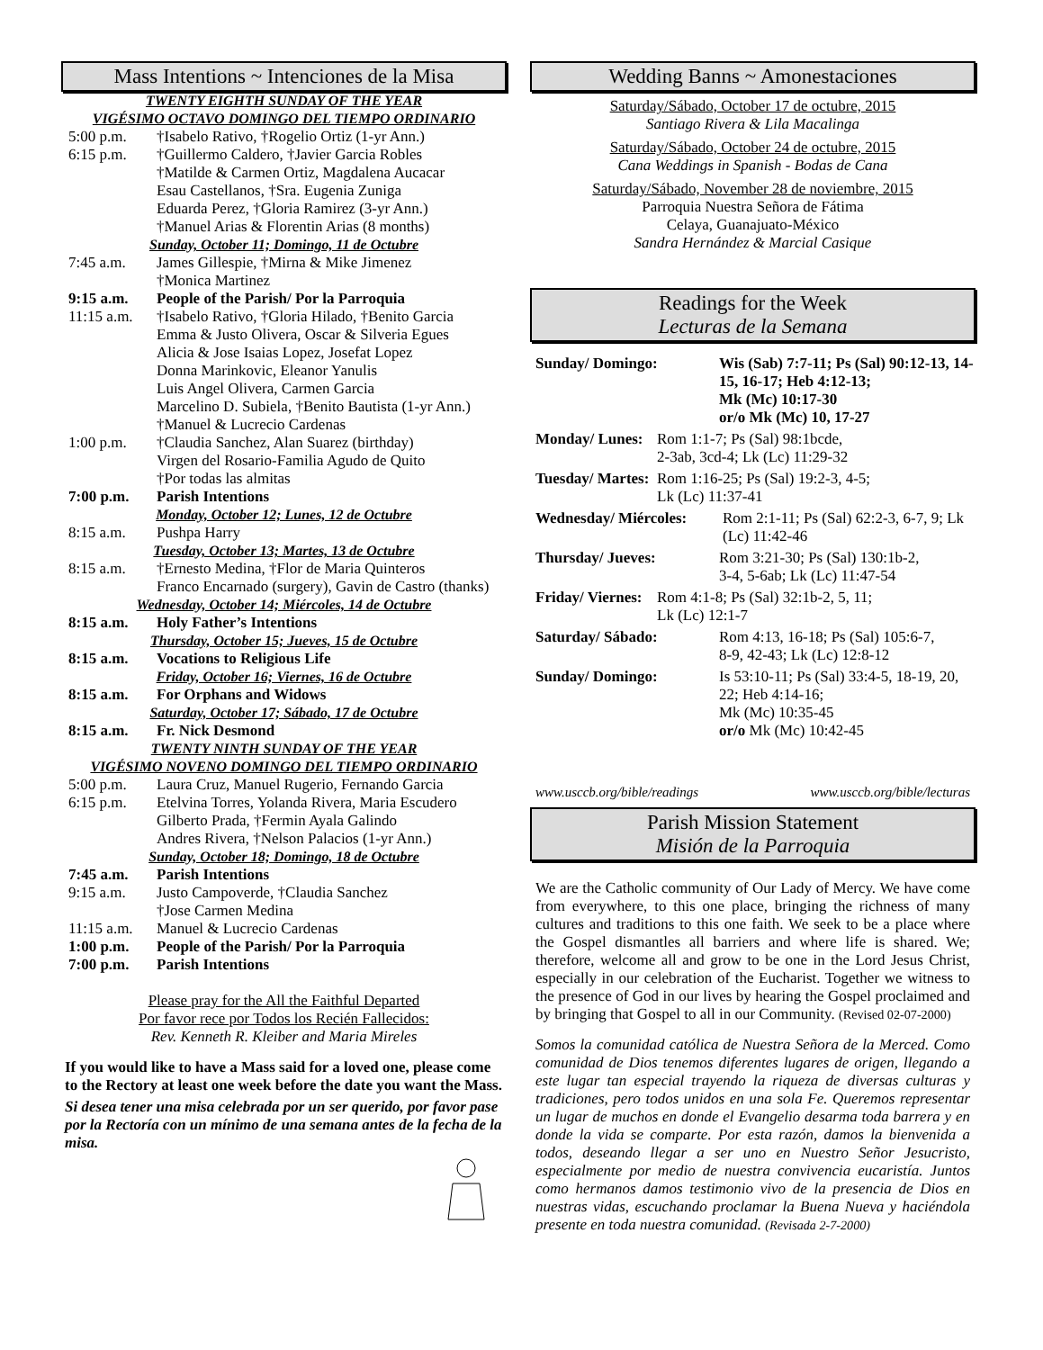Mass Intentions ~ Intenciones de la Misa
TWENTY EIGHTH SUNDAY OF THE YEAR
VIGÉSIMO OCTAVO DOMINGO DEL TIEMPO ORDINARIO
5:00 p.m. †Isabelo Rativo, †Rogelio Ortiz (1-yr Ann.)
6:15 p.m. †Guillermo Caldero, †Javier Garcia Robles
†Matilde & Carmen Ortiz, Magdalena Aucacar
Esau Castellanos, †Sra. Eugenia Zuniga
Eduarda Perez, †Gloria Ramirez (3-yr Ann.)
†Manuel Arias & Florentin Arias (8 months)
Sunday, October 11; Domingo, 11 de Octubre
7:45 a.m. James Gillespie, †Mirna & Mike Jimenez
†Monica Martinez
9:15 a.m. People of the Parish/ Por la Parroquia
11:15 a.m. †Isabelo Rativo, †Gloria Hilado, †Benito Garcia
Emma & Justo Olivera, Oscar & Silveria Egues
Alicia & Jose Isaias Lopez, Josefat Lopez
Donna Marinkovic, Eleanor Yanulis
Luis Angel Olivera, Carmen Garcia
Marcelino D. Subiela, †Benito Bautista (1-yr Ann.)
†Manuel & Lucrecio Cardenas
1:00 p.m. †Claudia Sanchez, Alan Suarez (birthday)
Virgen del Rosario-Familia Agudo de Quito
†Por todas las almitas
7:00 p.m. Parish Intentions
Monday, October 12; Lunes, 12 de Octubre
8:15 a.m. Pushpa Harry
Tuesday, October 13; Martes, 13 de Octubre
8:15 a.m. †Ernesto Medina, †Flor de Maria Quinteros
Franco Encarnado (surgery), Gavin de Castro (thanks)
Wednesday, October 14; Miércoles, 14 de Octubre
8:15 a.m. Holy Father’s Intentions
Thursday, October 15; Jueves, 15 de Octubre
8:15 a.m. Vocations to Religious Life
Friday, October 16; Viernes, 16 de Octubre
8:15 a.m. For Orphans and Widows
Saturday, October 17; Sábado, 17 de Octubre
8:15 a.m. Fr. Nick Desmond
TWENTY NINTH SUNDAY OF THE YEAR
VIGÉSIMO NOVENO DOMINGO DEL TIEMPO ORDINARIO
5:00 p.m. Laura Cruz, Manuel Rugerio, Fernando Garcia
6:15 p.m. Etelvina Torres, Yolanda Rivera, Maria Escudero
Gilberto Prada, †Fermin Ayala Galindo
Andres Rivera, †Nelson Palacios (1-yr Ann.)
Sunday, October 18; Domingo, 18 de Octubre
7:45 a.m. Parish Intentions
9:15 a.m. Justo Campoverde, †Claudia Sanchez
†Jose Carmen Medina
11:15 a.m. Manuel & Lucrecio Cardenas
1:00 p.m. People of the Parish/ Por la Parroquia
7:00 p.m. Parish Intentions
Please pray for the All the Faithful Departed
Por favor rece por Todos los Recién Fallecidos:
Rev. Kenneth R. Kleiber and Maria Mireles
If you would like to have a Mass said for a loved one, please come to the Rectory at least one week before the date you want the Mass.
Si desea tener una misa celebrada por un ser querido, por favor pase por la Rectoría con un mínimo de una semana antes de la fecha de la misa.
Wedding Banns ~ Amonestaciones
Saturday/Sábado, October 17 de octubre, 2015
Santiago Rivera & Lila Macalinga
Saturday/Sábado, October 24 de octubre, 2015
Cana Weddings in Spanish - Bodas de Cana
Saturday/Sábado, November 28 de noviembre, 2015
Parroquia Nuestra Señora de Fátima
Celaya, Guanajuato-México
Sandra Hernández & Marcial Casique
Readings for the Week
Lecturas de la Semana
Sunday/ Domingo: Wis (Sab) 7:7-11; Ps (Sal) 90:12-13, 14-15, 16-17; Heb 4:12-13;
Mk (Mc) 10:17-30
or/o Mk (Mc) 10, 17-27
Monday/ Lunes: Rom 1:1-7; Ps (Sal) 98:1bcde,
2-3ab, 3cd-4; Lk (Lc) 11:29-32
Tuesday/ Martes: Rom 1:16-25; Ps (Sal) 19:2-3, 4-5;
Lk (Lc) 11:37-41
Wednesday/ Miércoles: Rom 2:1-11; Ps (Sal) 62:2-3, 6-7, 9; Lk (Lc) 11:42-46
Thursday/ Jueves: Rom 3:21-30; Ps (Sal) 130:1b-2,
3-4, 5-6ab; Lk (Lc) 11:47-54
Friday/ Viernes: Rom 4:1-8; Ps (Sal) 32:1b-2, 5, 11;
Lk (Lc) 12:1-7
Saturday/ Sábado: Rom 4:13, 16-18; Ps (Sal) 105:6-7,
8-9, 42-43; Lk (Lc) 12:8-12
Sunday/ Domingo: Is 53:10-11; Ps (Sal) 33:4-5, 18-19, 20, 22; Heb 4:14-16;
Mk (Mc) 10:35-45
or/o Mk (Mc) 10:42-45
www.usccb.org/bible/readings www.usccb.org/bible/lecturas
Parish Mission Statement
Misión de la Parroquia
We are the Catholic community of Our Lady of Mercy. We have come from everywhere, to this one place, bringing the richness of many cultures and traditions to this one faith. We seek to be a place where the Gospel dismantles all barriers and where life is shared. We; therefore, welcome all and grow to be one in the Lord Jesus Christ, especially in our celebration of the Eucharist. Together we witness to the presence of God in our lives by hearing the Gospel proclaimed and by bringing that Gospel to all in our Community. (Revised 02-07-2000)
Somos la comunidad católica de Nuestra Señora de la Merced. Como comunidad de Dios tenemos diferentes lugares de origen, llegando a este lugar tan especial trayendo la riqueza de diversas culturas y tradiciones, pero todos unidos en una sola Fe. Queremos representar un lugar de muchos en donde el Evangelio desarma toda barrera y en donde la vida se comparte. Por esta razón, damos la bienvenida a todos, deseando llegar a ser uno en Nuestro Señor Jesucristo, especialmente por medio de nuestra convivencia eucaristía. Juntos como hermanos damos testimonio vivo de la presencia de Dios en nuestras vidas, escuchando proclamar la Buena Nueva y haciéndola presente en toda nuestra comunidad. (Revisada 2-7-2000)